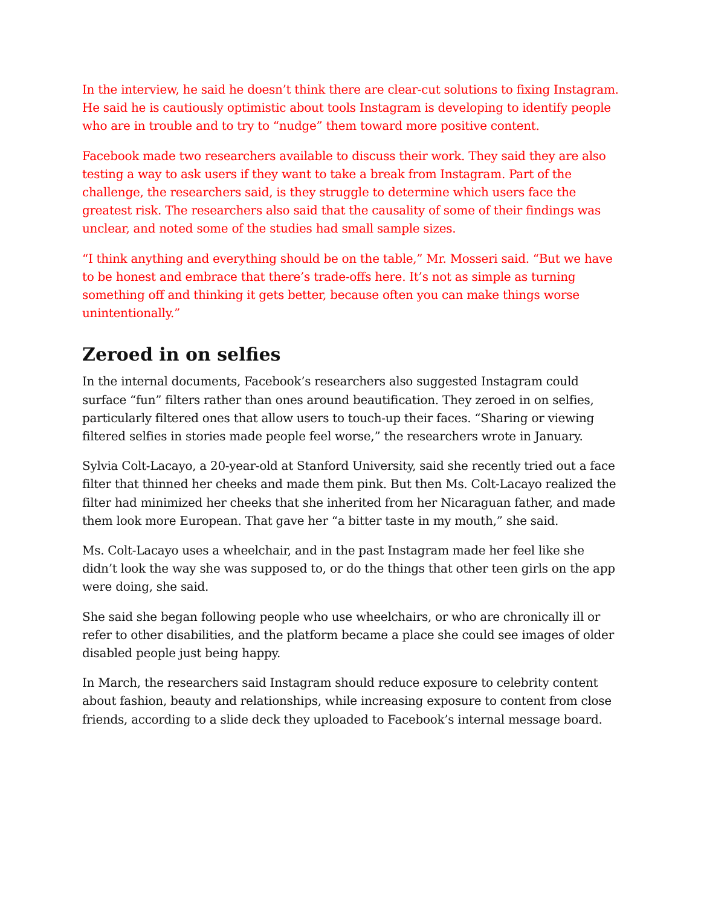In the interview, he said he doesn’t think there are clear-cut solutions to fixing Instagram. He said he is cautiously optimistic about tools Instagram is developing to identify people who are in trouble and to try to “nudge” them toward more positive content.
Facebook made two researchers available to discuss their work. They said they are also testing a way to ask users if they want to take a break from Instagram. Part of the challenge, the researchers said, is they struggle to determine which users face the greatest risk. The researchers also said that the causality of some of their findings was unclear, and noted some of the studies had small sample sizes.
“I think anything and everything should be on the table,” Mr. Mosseri said. “But we have to be honest and embrace that there’s trade-offs here. It’s not as simple as turning something off and thinking it gets better, because often you can make things worse unintentionally.”
Zeroed in on selfies
In the internal documents, Facebook’s researchers also suggested Instagram could surface “fun” filters rather than ones around beautification. They zeroed in on selfies, particularly filtered ones that allow users to touch-up their faces. “Sharing or viewing filtered selfies in stories made people feel worse,” the researchers wrote in January.
Sylvia Colt-Lacayo, a 20-year-old at Stanford University, said she recently tried out a face filter that thinned her cheeks and made them pink. But then Ms. Colt-Lacayo realized the filter had minimized her cheeks that she inherited from her Nicaraguan father, and made them look more European. That gave her “a bitter taste in my mouth,” she said.
Ms. Colt-Lacayo uses a wheelchair, and in the past Instagram made her feel like she didn’t look the way she was supposed to, or do the things that other teen girls on the app were doing, she said.
She said she began following people who use wheelchairs, or who are chronically ill or refer to other disabilities, and the platform became a place she could see images of older disabled people just being happy.
In March, the researchers said Instagram should reduce exposure to celebrity content about fashion, beauty and relationships, while increasing exposure to content from close friends, according to a slide deck they uploaded to Facebook’s internal message board.